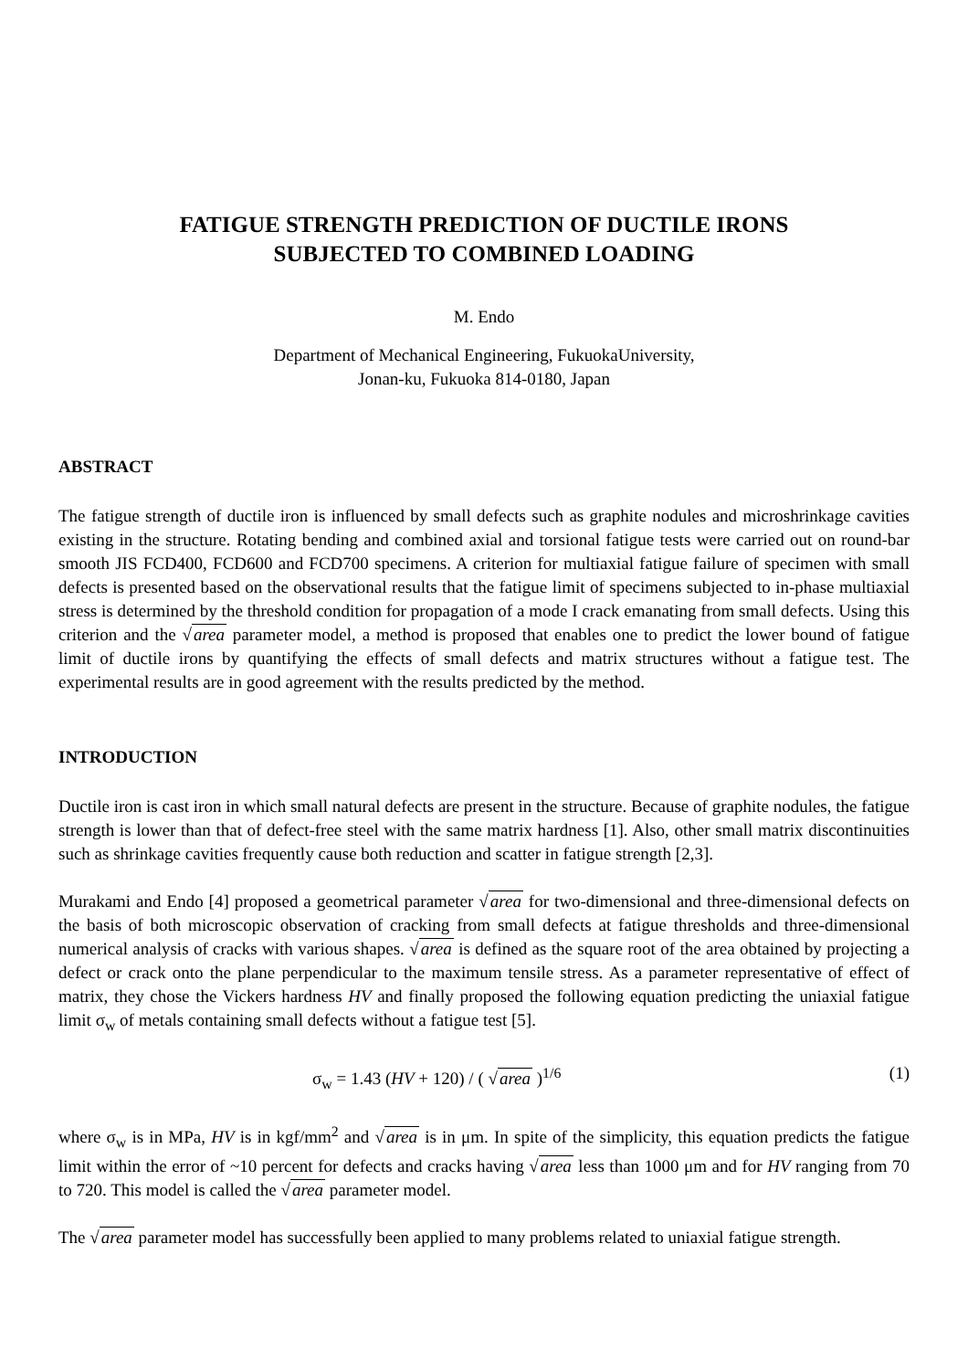FATIGUE STRENGTH PREDICTION OF DUCTILE IRONS
SUBJECTED TO COMBINED LOADING
M. Endo
Department of Mechanical Engineering, FukuokaUniversity,
Jonan-ku, Fukuoka 814-0180, Japan
ABSTRACT
The fatigue strength of ductile iron is influenced by small defects such as graphite nodules and microshrinkage cavities existing in the structure. Rotating bending and combined axial and torsional fatigue tests were carried out on round-bar smooth JIS FCD400, FCD600 and FCD700 specimens. A criterion for multiaxial fatigue failure of specimen with small defects is presented based on the observational results that the fatigue limit of specimens subjected to in-phase multiaxial stress is determined by the threshold condition for propagation of a mode I crack emanating from small defects. Using this criterion and the √area parameter model, a method is proposed that enables one to predict the lower bound of fatigue limit of ductile irons by quantifying the effects of small defects and matrix structures without a fatigue test. The experimental results are in good agreement with the results predicted by the method.
INTRODUCTION
Ductile iron is cast iron in which small natural defects are present in the structure. Because of graphite nodules, the fatigue strength is lower than that of defect-free steel with the same matrix hardness [1]. Also, other small matrix discontinuities such as shrinkage cavities frequently cause both reduction and scatter in fatigue strength [2,3].
Murakami and Endo [4] proposed a geometrical parameter √area for two-dimensional and three-dimensional defects on the basis of both microscopic observation of cracking from small defects at fatigue thresholds and three-dimensional numerical analysis of cracks with various shapes. √area is defined as the square root of the area obtained by projecting a defect or crack onto the plane perpendicular to the maximum tensile stress. As a parameter representative of effect of matrix, they chose the Vickers hardness HV and finally proposed the following equation predicting the uniaxial fatigue limit σ<sub>w</sub> of metals containing small defects without a fatigue test [5].
σ<sub>w</sub> = 1.43 (HV + 120) / ( √area )<sup>1/6</sup> (1)
where σ<sub>w</sub> is in MPa, HV is in kgf/mm<sup>2</sup> and √area is in μm. In spite of the simplicity, this equation predicts the fatigue limit within the error of ~10 percent for defects and cracks having √area less than 1000 μm and for HV ranging from 70 to 720. This model is called the √area parameter model.
The √area parameter model has successfully been applied to many problems related to uniaxial fatigue strength.